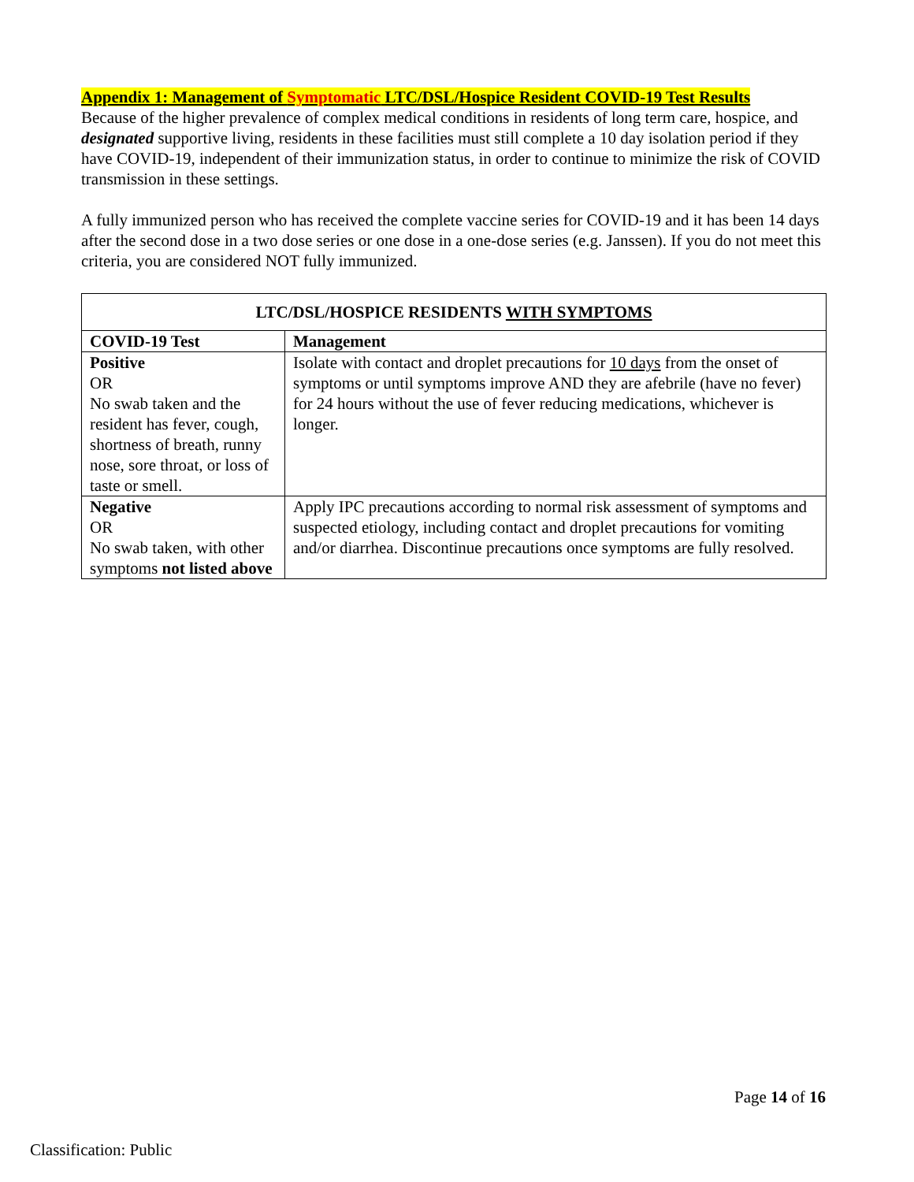Appendix 1: Management of Symptomatic LTC/DSL/Hospice Resident COVID-19 Test Results
Because of the higher prevalence of complex medical conditions in residents of long term care, hospice, and designated supportive living, residents in these facilities must still complete a 10 day isolation period if they have COVID-19, independent of their immunization status, in order to continue to minimize the risk of COVID transmission in these settings.
A fully immunized person who has received the complete vaccine series for COVID-19 and it has been 14 days after the second dose in a two dose series or one dose in a one-dose series (e.g. Janssen). If you do not meet this criteria, you are considered NOT fully immunized.
| LTC/DSL/HOSPICE RESIDENTS WITH SYMPTOMS | |
| --- | --- |
| COVID-19 Test | Management |
| Positive OR No swab taken and the resident has fever, cough, shortness of breath, runny nose, sore throat, or loss of taste or smell. | Isolate with contact and droplet precautions for 10 days from the onset of symptoms or until symptoms improve AND they are afebrile (have no fever) for 24 hours without the use of fever reducing medications, whichever is longer. |
| Negative OR No swab taken, with other symptoms not listed above | Apply IPC precautions according to normal risk assessment of symptoms and suspected etiology, including contact and droplet precautions for vomiting and/or diarrhea. Discontinue precautions once symptoms are fully resolved. |
Page 14 of 16
Classification: Public